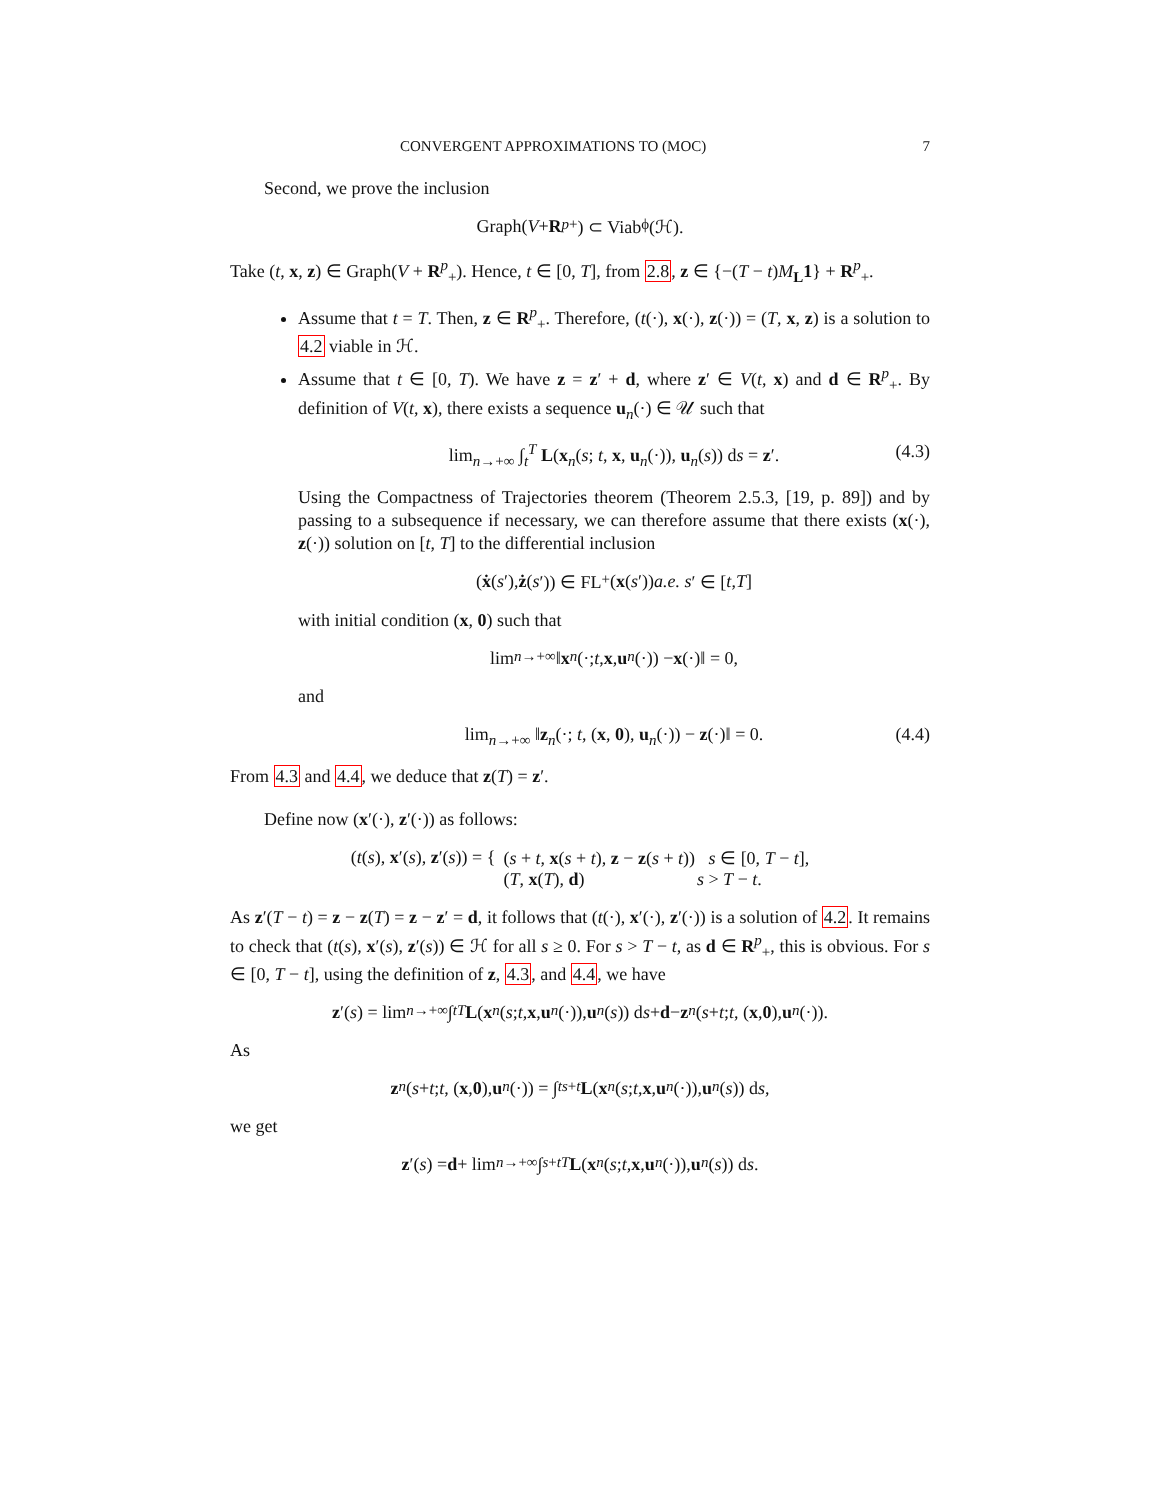CONVERGENT APPROXIMATIONS TO (MOC) 7
Second, we prove the inclusion
Graph(V + R<sup>p</sup><sub>+</sub>) ⊂ Viab<sub>ϕ</sub>(ℋ).
Take (t, x, z) ∈ Graph(V + R<sup>p</sup><sub>+</sub>). Hence, t ∈ [0, T], from 2.8, z ∈ {−(T − t)M<sub>L</sub>1} + R<sup>p</sup><sub>+</sub>.
Assume that t = T. Then, z ∈ R<sup>p</sup><sub>+</sub>. Therefore, (t(·), x(·), z(·)) = (T, x, z) is a solution to 4.2 viable in ℋ.
Assume that t ∈ [0, T). We have z = z′ + d, where z′ ∈ V(t, x) and d ∈ R<sup>p</sup><sub>+</sub>. By definition of V(t, x), there exists a sequence u<sub>n</sub>(·) ∈ 𝒰 such that
lim<sub>n→+∞</sub> ∫<sub>t</sub><sup>T</sup> L(x<sub>n</sub>(s; t, x, u<sub>n</sub>(·)), u<sub>n</sub>(s)) ds = z′. (4.3)
Using the Compactness of Trajectories theorem (Theorem 2.5.3, [19, p. 89]) and by passing to a subsequence if necessary, we can therefore assume that there exists (x(·), z(·)) solution on [t, T] to the differential inclusion
(ẋ (s ′), ż (s ′)) ∈ FL<sup>+</sup>(x (s ′)) a.e. s ′ ∈ [t, T]
with initial condition (x, 0) such that
lim<sub>n→+∞</sub> ‖ x<sub>n</sub> (·; t, x, u<sub>n</sub> (·)) − x (·)‖ = 0,
and
lim<sub>n→+∞</sub> ‖z<sub>n</sub>(·; t, (x, 0), u<sub>n</sub>(·)) − z(·)‖ = 0. (4.4)
From 4.3 and 4.4, we deduce that z(T) = z′.
Define now (x′(·), z′(·)) as follows:
(t(s), x′(s), z′(s)) = { (s + t, x(s + t), z − z(s + t)) s ∈ [0, T − t],
(T, x(T), d) s > T − t.
As z′(T − t) = z − z(T) = z − z′ = d, it follows that (t(·), x′(·), z′(·)) is a solution of 4.2. It remains to check that (t(s), x′(s), z′(s)) ∈ ℋ for all s ≥ 0. For s > T − t, as d ∈ R<sup>p</sup><sub>+</sub>, this is obvious. For s ∈ [0, T − t], using the definition of z, 4.3, and 4.4, we have
z ′(s) = lim<sub>n→+∞</sub> ∫<sub>t</sub><sup>T</sup> L (x<sub>n</sub> (s; t, x, u<sub>n</sub> (·)), u<sub>n</sub> (s)) d s + d − z<sub>n</sub> (s + t; t, (x, 0), u<sub>n</sub> (·)).
As
z<sub>n</sub> (s + t; t, (x, 0), u<sub>n</sub> (·)) = ∫<sub>t</sub><sup>s+t</sup> L (x<sub>n</sub> (s; t, x, u<sub>n</sub> (·)), u<sub>n</sub> (s)) d s,
we get
z ′(s) = d + lim<sub>n→+∞</sub> ∫<sub>s+t</sub><sup>T</sup> L (x<sub>n</sub> (s; t, x, u<sub>n</sub> (·)), u<sub>n</sub> (s)) d s.